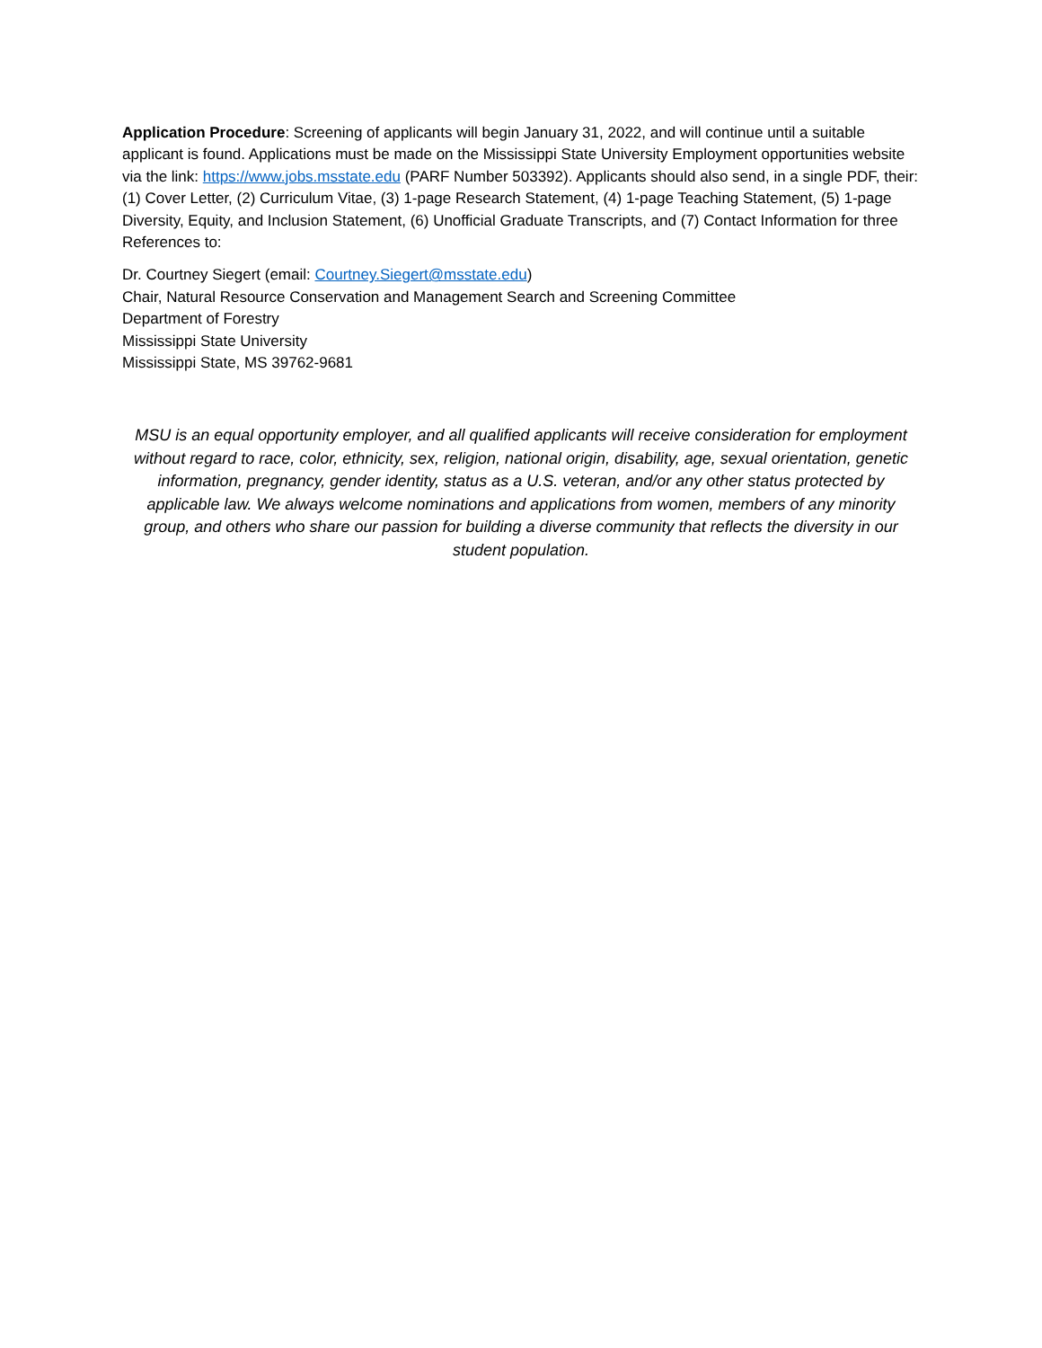Application Procedure: Screening of applicants will begin January 31, 2022, and will continue until a suitable applicant is found. Applications must be made on the Mississippi State University Employment opportunities website via the link: https://www.jobs.msstate.edu (PARF Number 503392). Applicants should also send, in a single PDF, their: (1) Cover Letter, (2) Curriculum Vitae, (3) 1-page Research Statement, (4) 1-page Teaching Statement, (5) 1-page Diversity, Equity, and Inclusion Statement, (6) Unofficial Graduate Transcripts, and (7) Contact Information for three References to:
Dr. Courtney Siegert (email: Courtney.Siegert@msstate.edu)
Chair, Natural Resource Conservation and Management Search and Screening Committee
Department of Forestry
Mississippi State University
Mississippi State, MS 39762-9681
MSU is an equal opportunity employer, and all qualified applicants will receive consideration for employment without regard to race, color, ethnicity, sex, religion, national origin, disability, age, sexual orientation, genetic information, pregnancy, gender identity, status as a U.S. veteran, and/or any other status protected by applicable law. We always welcome nominations and applications from women, members of any minority group, and others who share our passion for building a diverse community that reflects the diversity in our student population.